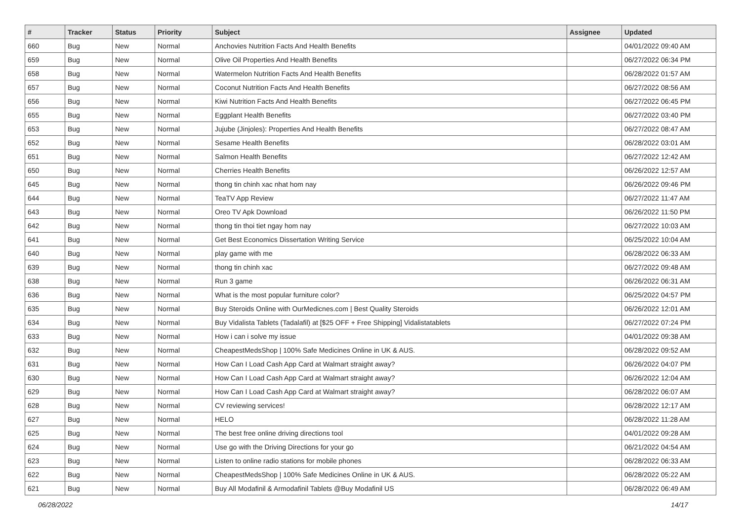| # | Tracker | Status | Priority | Subject | Assignee | Updated |
| --- | --- | --- | --- | --- | --- | --- |
| 660 | Bug | New | Normal | Anchovies Nutrition Facts And Health Benefits | | 04/01/2022 09:40 AM |
| 659 | Bug | New | Normal | Olive Oil Properties And Health Benefits | | 06/27/2022 06:34 PM |
| 658 | Bug | New | Normal | Watermelon Nutrition Facts And Health Benefits | | 06/28/2022 01:57 AM |
| 657 | Bug | New | Normal | Coconut Nutrition Facts And Health Benefits | | 06/27/2022 08:56 AM |
| 656 | Bug | New | Normal | Kiwi Nutrition Facts And Health Benefits | | 06/27/2022 06:45 PM |
| 655 | Bug | New | Normal | Eggplant Health Benefits | | 06/27/2022 03:40 PM |
| 653 | Bug | New | Normal | Jujube (Jinjoles): Properties And Health Benefits | | 06/27/2022 08:47 AM |
| 652 | Bug | New | Normal | Sesame Health Benefits | | 06/28/2022 03:01 AM |
| 651 | Bug | New | Normal | Salmon Health Benefits | | 06/27/2022 12:42 AM |
| 650 | Bug | New | Normal | Cherries Health Benefits | | 06/26/2022 12:57 AM |
| 645 | Bug | New | Normal | thong tin chinh xac nhat hom nay | | 06/26/2022 09:46 PM |
| 644 | Bug | New | Normal | TeaTV App Review | | 06/27/2022 11:47 AM |
| 643 | Bug | New | Normal | Oreo TV Apk Download | | 06/26/2022 11:50 PM |
| 642 | Bug | New | Normal | thong tin thoi tiet ngay hom nay | | 06/27/2022 10:03 AM |
| 641 | Bug | New | Normal | Get Best Economics Dissertation Writing Service | | 06/25/2022 10:04 AM |
| 640 | Bug | New | Normal | play game with me | | 06/28/2022 06:33 AM |
| 639 | Bug | New | Normal | thong tin chinh xac | | 06/27/2022 09:48 AM |
| 638 | Bug | New | Normal | Run 3 game | | 06/26/2022 06:31 AM |
| 636 | Bug | New | Normal | What is the most popular furniture color? | | 06/25/2022 04:57 PM |
| 635 | Bug | New | Normal | Buy Steroids Online with OurMedicnes.com / Best Quality Steroids | | 06/26/2022 12:01 AM |
| 634 | Bug | New | Normal | Buy Vidalista Tablets (Tadalafil) at [$25 OFF + Free Shipping] Vidalistatablets | | 06/27/2022 07:24 PM |
| 633 | Bug | New | Normal | How i can i solve my issue | | 04/01/2022 09:38 AM |
| 632 | Bug | New | Normal | CheapestMedsShop / 100% Safe Medicines Online in UK & AUS. | | 06/28/2022 09:52 AM |
| 631 | Bug | New | Normal | How Can I Load Cash App Card at Walmart straight away? | | 06/26/2022 04:07 PM |
| 630 | Bug | New | Normal | How Can I Load Cash App Card at Walmart straight away? | | 06/26/2022 12:04 AM |
| 629 | Bug | New | Normal | How Can I Load Cash App Card at Walmart straight away? | | 06/28/2022 06:07 AM |
| 628 | Bug | New | Normal | CV reviewing services! | | 06/28/2022 12:17 AM |
| 627 | Bug | New | Normal | HELO | | 06/28/2022 11:28 AM |
| 625 | Bug | New | Normal | The best free online driving directions tool | | 04/01/2022 09:28 AM |
| 624 | Bug | New | Normal | Use go with the Driving Directions for your go | | 06/21/2022 04:54 AM |
| 623 | Bug | New | Normal | Listen to online radio stations for mobile phones | | 06/28/2022 06:33 AM |
| 622 | Bug | New | Normal | CheapestMedsShop / 100% Safe Medicines Online in UK & AUS. | | 06/28/2022 05:22 AM |
| 621 | Bug | New | Normal | Buy All Modafinil & Armodafinil Tablets @Buy Modafinil US | | 06/28/2022 06:49 AM |
06/28/2022 14/17